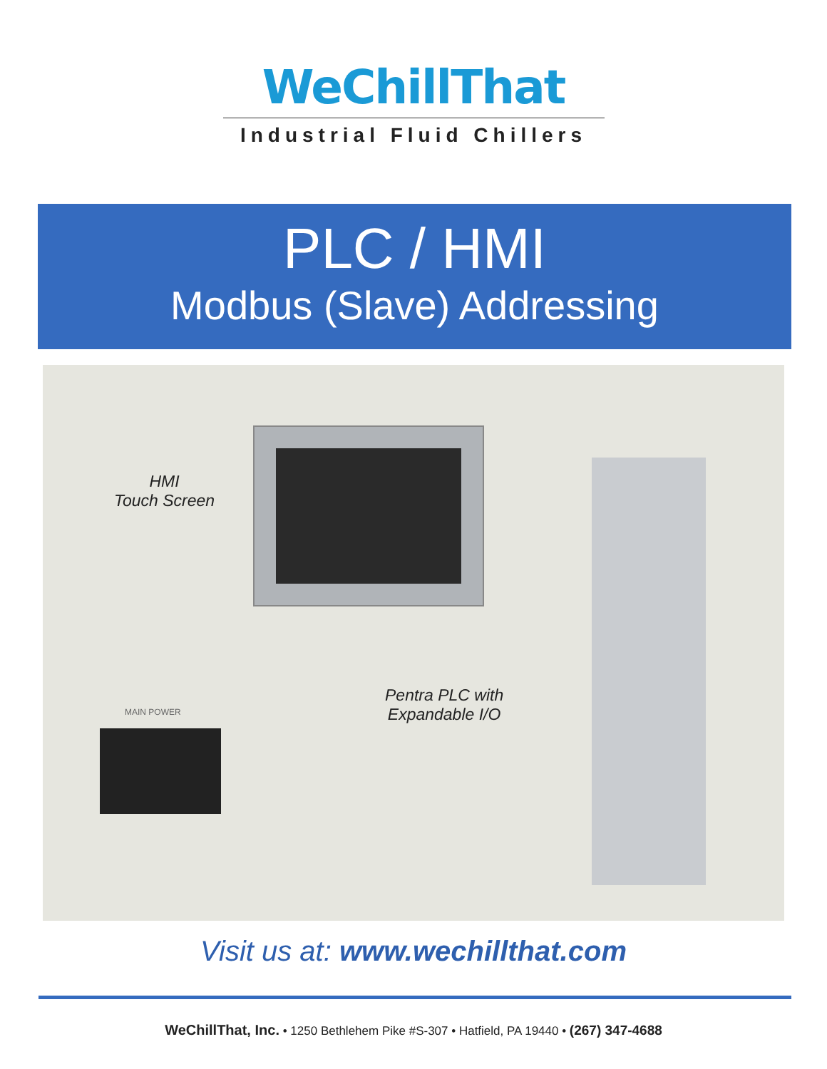WeChillThat
Industrial Fluid Chillers
PLC / HMI
Modbus (Slave) Addressing
HMI
Touch Screen
Pentra PLC with
Expandable I/O
MAIN POWER
Visit us at: www.wechillthat.com
WeChillThat, Inc. • 1250 Bethlehem Pike #S-307 • Hatfield, PA 19440 • (267) 347-4688